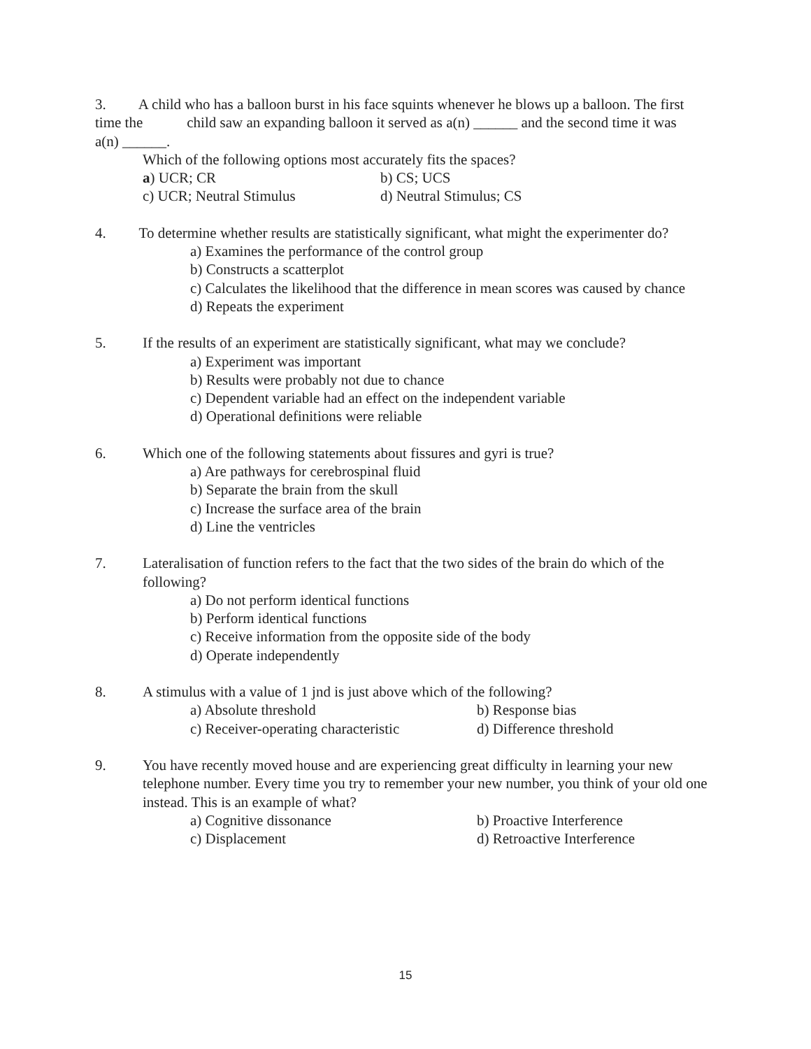3. A child who has a balloon burst in his face squints whenever he blows up a balloon. The first time the child saw an expanding balloon it served as a(n) ______ and the second time it was a(n) ______.
Which of the following options most accurately fits the spaces?
a) UCR; CR
b) CS; UCS
c) UCR; Neutral Stimulus
d) Neutral Stimulus; CS
4. To determine whether results are statistically significant, what might the experimenter do?
a) Examines the performance of the control group
b) Constructs a scatterplot
c) Calculates the likelihood that the difference in mean scores was caused by chance
d) Repeats the experiment
5. If the results of an experiment are statistically significant, what may we conclude?
a) Experiment was important
b) Results were probably not due to chance
c) Dependent variable had an effect on the independent variable
d) Operational definitions were reliable
6. Which one of the following statements about fissures and gyri is true?
a) Are pathways for cerebrospinal fluid
b) Separate the brain from the skull
c) Increase the surface area of the brain
d) Line the ventricles
7. Lateralisation of function refers to the fact that the two sides of the brain do which of the following?
a) Do not perform identical functions
b) Perform identical functions
c) Receive information from the opposite side of the body
d) Operate independently
8. A stimulus with a value of 1 jnd is just above which of the following?
a) Absolute threshold
b) Response bias
c) Receiver-operating characteristic
d) Difference threshold
9. You have recently moved house and are experiencing great difficulty in learning your new telephone number. Every time you try to remember your new number, you think of your old one instead. This is an example of what?
a) Cognitive dissonance
b) Proactive Interference
c) Displacement
d) Retroactive Interference
15